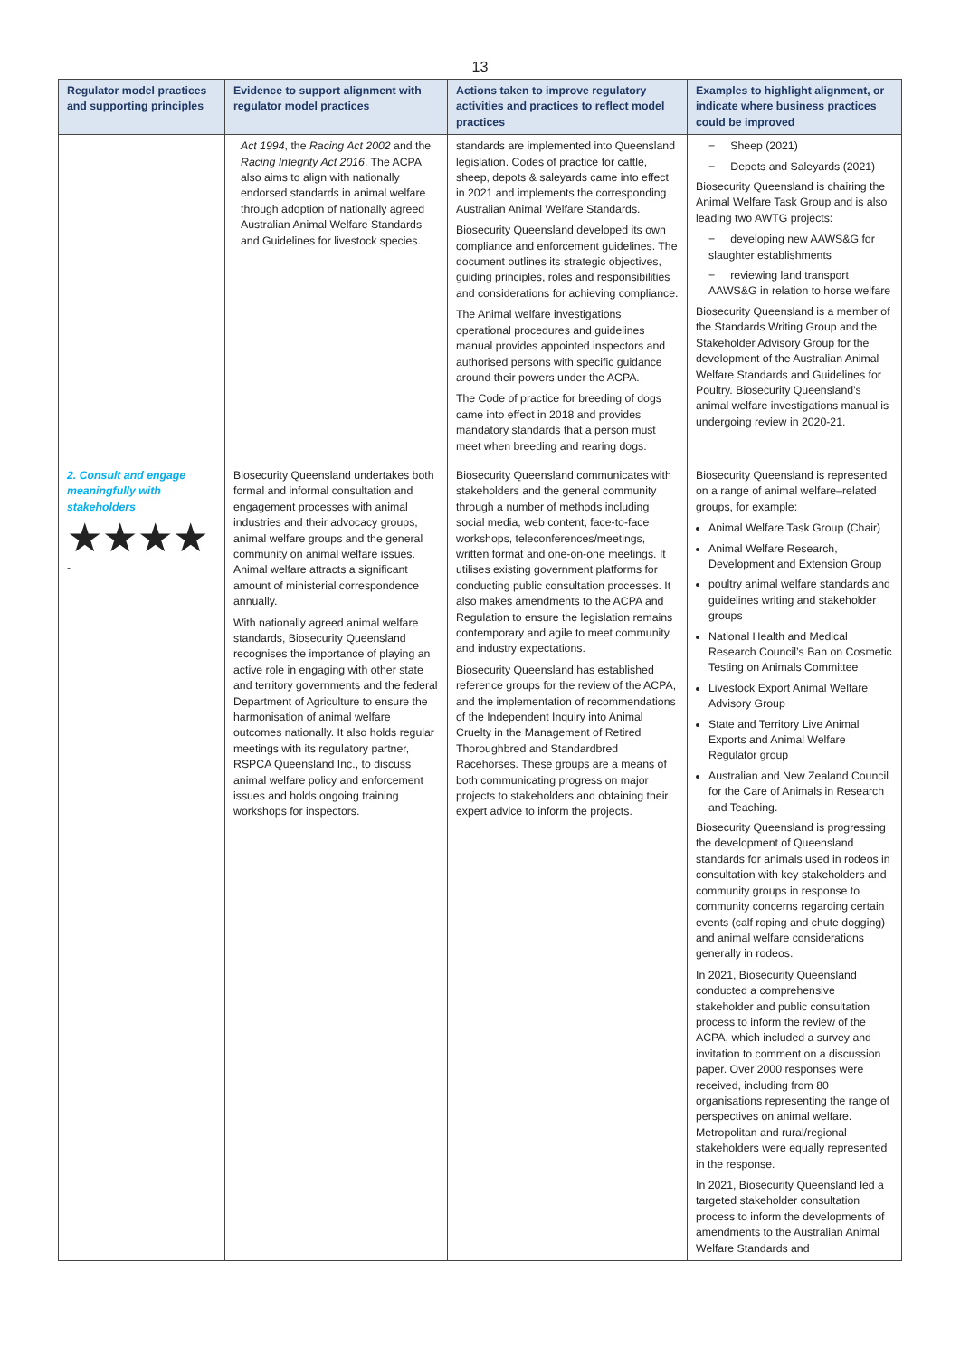13
| Regulator model practices and supporting principles | Evidence to support alignment with regulator model practices | Actions taken to improve regulatory activities and practices to reflect model practices | Examples to highlight alignment, or indicate where business practices could be improved |
| --- | --- | --- | --- |
| | Act 1994 , the Racing Act 2002 and the Racing Integrity Act 2016 . The ACPA also aims to align with nationally endorsed standards in animal welfare through adoption of nationally agreed Australian Animal Welfare Standards and Guidelines for livestock species. | standards are implemented into Queensland legislation. Codes of practice for cattle, sheep, depots & saleyards came into effect in 2021 and implements the corresponding Australian Animal Welfare Standards. Biosecurity Queensland developed its own compliance and enforcement guidelines. The document outlines its strategic objectives, guiding principles, roles and responsibilities and considerations for achieving compliance. The Animal welfare investigations operational procedures and guidelines manual provides appointed inspectors and authorised persons with specific guidance around their powers under the ACPA. The Code of practice for breeding of dogs came into effect in 2018 and provides mandatory standards that a person must meet when breeding and rearing dogs. | − Sheep (2021) − Depots and Saleyards (2021) Biosecurity Queensland is chairing the Animal Welfare Task Group and is also leading two AWTG projects: − developing new AAWS&G for slaughter establishments − reviewing land transport AAWS&G in relation to horse welfare Biosecurity Queensland is a member of the Standards Writing Group and the Stakeholder Advisory Group for the development of the Australian Animal Welfare Standards and Guidelines for Poultry. Biosecurity Queensland’s animal welfare investigations manual is undergoing review in 2020-21. |
| 2. Consult and engage meaningfully with stakeholders ★★★★ - | Biosecurity Queensland undertakes both formal and informal consultation and engagement processes with animal industries and their advocacy groups, animal welfare groups and the general community on animal welfare issues. Animal welfare attracts a significant amount of ministerial correspondence annually. With nationally agreed animal welfare standards, Biosecurity Queensland recognises the importance of playing an active role in engaging with other state and territory governments and the federal Department of Agriculture to ensure the harmonisation of animal welfare outcomes nationally. It also holds regular meetings with its regulatory partner, RSPCA Queensland Inc., to discuss animal welfare policy and enforcement issues and holds ongoing training workshops for inspectors. | Biosecurity Queensland communicates with stakeholders and the general community through a number of methods including social media, web content, face-to-face workshops, teleconferences/meetings, written format and one-on-one meetings. It utilises existing government platforms for conducting public consultation processes. It also makes amendments to the ACPA and Regulation to ensure the legislation remains contemporary and agile to meet community and industry expectations. Biosecurity Queensland has established reference groups for the review of the ACPA, and the implementation of recommendations of the Independent Inquiry into Animal Cruelty in the Management of Retired Thoroughbred and Standardbred Racehorses. These groups are a means of both communicating progress on major projects to stakeholders and obtaining their expert advice to inform the projects. | Biosecurity Queensland is represented on a range of animal welfare–related groups, for example: Animal Welfare Task Group (Chair) Animal Welfare Research, Development and Extension Group poultry animal welfare standards and guidelines writing and stakeholder groups National Health and Medical Research Council’s Ban on Cosmetic Testing on Animals Committee Livestock Export Animal Welfare Advisory Group State and Territory Live Animal Exports and Animal Welfare Regulator group Australian and New Zealand Council for the Care of Animals in Research and Teaching. Biosecurity Queensland is progressing the development of Queensland standards for animals used in rodeos in consultation with key stakeholders and community groups in response to community concerns regarding certain events (calf roping and chute dogging) and animal welfare considerations generally in rodeos. In 2021, Biosecurity Queensland conducted a comprehensive stakeholder and public consultation process to inform the review of the ACPA, which included a survey and invitation to comment on a discussion paper. Over 2000 responses were received, including from 80 organisations representing the range of perspectives on animal welfare. Metropolitan and rural/regional stakeholders were equally represented in the response. In 2021, Biosecurity Queensland led a targeted stakeholder consultation process to inform the developments of amendments to the Australian Animal Welfare Standards and |